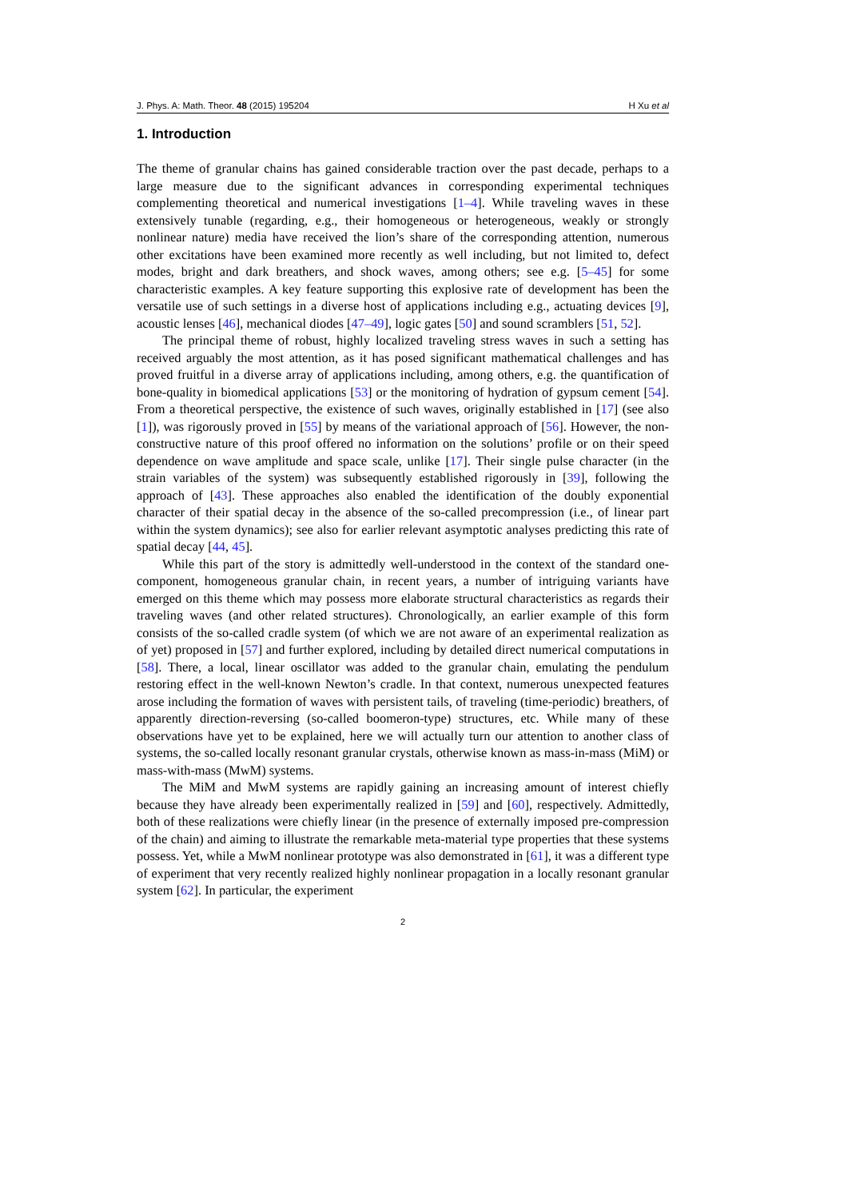J. Phys. A: Math. Theor. 48 (2015) 195204 H Xu et al
1. Introduction
The theme of granular chains has gained considerable traction over the past decade, perhaps to a large measure due to the significant advances in corresponding experimental techniques complementing theoretical and numerical investigations [1–4]. While traveling waves in these extensively tunable (regarding, e.g., their homogeneous or heterogeneous, weakly or strongly nonlinear nature) media have received the lion’s share of the corresponding attention, numerous other excitations have been examined more recently as well including, but not limited to, defect modes, bright and dark breathers, and shock waves, among others; see e.g. [5–45] for some characteristic examples. A key feature supporting this explosive rate of development has been the versatile use of such settings in a diverse host of applications including e.g., actuating devices [9], acoustic lenses [46], mechanical diodes [47–49], logic gates [50] and sound scramblers [51, 52].
The principal theme of robust, highly localized traveling stress waves in such a setting has received arguably the most attention, as it has posed significant mathematical challenges and has proved fruitful in a diverse array of applications including, among others, e.g. the quantification of bone-quality in biomedical applications [53] or the monitoring of hydration of gypsum cement [54]. From a theoretical perspective, the existence of such waves, originally established in [17] (see also [1]), was rigorously proved in [55] by means of the variational approach of [56]. However, the non-constructive nature of this proof offered no information on the solutions’ profile or on their speed dependence on wave amplitude and space scale, unlike [17]. Their single pulse character (in the strain variables of the system) was subsequently established rigorously in [39], following the approach of [43]. These approaches also enabled the identification of the doubly exponential character of their spatial decay in the absence of the so-called precompression (i.e., of linear part within the system dynamics); see also for earlier relevant asymptotic analyses predicting this rate of spatial decay [44, 45].
While this part of the story is admittedly well-understood in the context of the standard one-component, homogeneous granular chain, in recent years, a number of intriguing variants have emerged on this theme which may possess more elaborate structural characteristics as regards their traveling waves (and other related structures). Chronologically, an earlier example of this form consists of the so-called cradle system (of which we are not aware of an experimental realization as of yet) proposed in [57] and further explored, including by detailed direct numerical computations in [58]. There, a local, linear oscillator was added to the granular chain, emulating the pendulum restoring effect in the well-known Newton’s cradle. In that context, numerous unexpected features arose including the formation of waves with persistent tails, of traveling (time-periodic) breathers, of apparently direction-reversing (so-called boomeron-type) structures, etc. While many of these observations have yet to be explained, here we will actually turn our attention to another class of systems, the so-called locally resonant granular crystals, otherwise known as mass-in-mass (MiM) or mass-with-mass (MwM) systems.
The MiM and MwM systems are rapidly gaining an increasing amount of interest chiefly because they have already been experimentally realized in [59] and [60], respectively. Admittedly, both of these realizations were chiefly linear (in the presence of externally imposed pre-compression of the chain) and aiming to illustrate the remarkable meta-material type properties that these systems possess. Yet, while a MwM nonlinear prototype was also demonstrated in [61], it was a different type of experiment that very recently realized highly nonlinear propagation in a locally resonant granular system [62]. In particular, the experiment
2